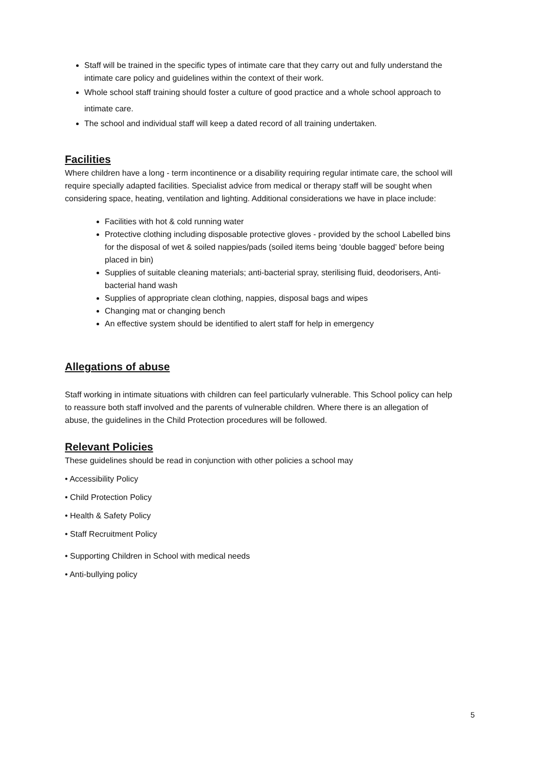Staff will be trained in the specific types of intimate care that they carry out and fully understand the intimate care policy and guidelines within the context of their work.
Whole school staff training should foster a culture of good practice and a whole school approach to intimate care.
The school and individual staff will keep a dated record of all training undertaken.
Facilities
Where children have a long - term incontinence or a disability requiring regular intimate care, the school will require specially adapted facilities. Specialist advice from medical or therapy staff will be sought when considering space, heating, ventilation and lighting. Additional considerations we have in place include:
Facilities with hot & cold running water
Protective clothing including disposable protective gloves - provided by the school Labelled bins for the disposal of wet & soiled nappies/pads (soiled items being ‘double bagged’ before being placed in bin)
Supplies of suitable cleaning materials; anti-bacterial spray, sterilising fluid, deodorisers, Anti-bacterial hand wash
Supplies of appropriate clean clothing, nappies, disposal bags and wipes
Changing mat or changing bench
An effective system should be identified to alert staff for help in emergency
Allegations of abuse
Staff working in intimate situations with children can feel particularly vulnerable. This School policy can help to reassure both staff involved and the parents of vulnerable children. Where there is an allegation of abuse, the guidelines in the Child Protection procedures will be followed.
Relevant Policies
These guidelines should be read in conjunction with other policies a school may
• Accessibility Policy
• Child Protection Policy
• Health & Safety Policy
• Staff Recruitment Policy
• Supporting Children in School with medical needs
• Anti-bullying policy
5